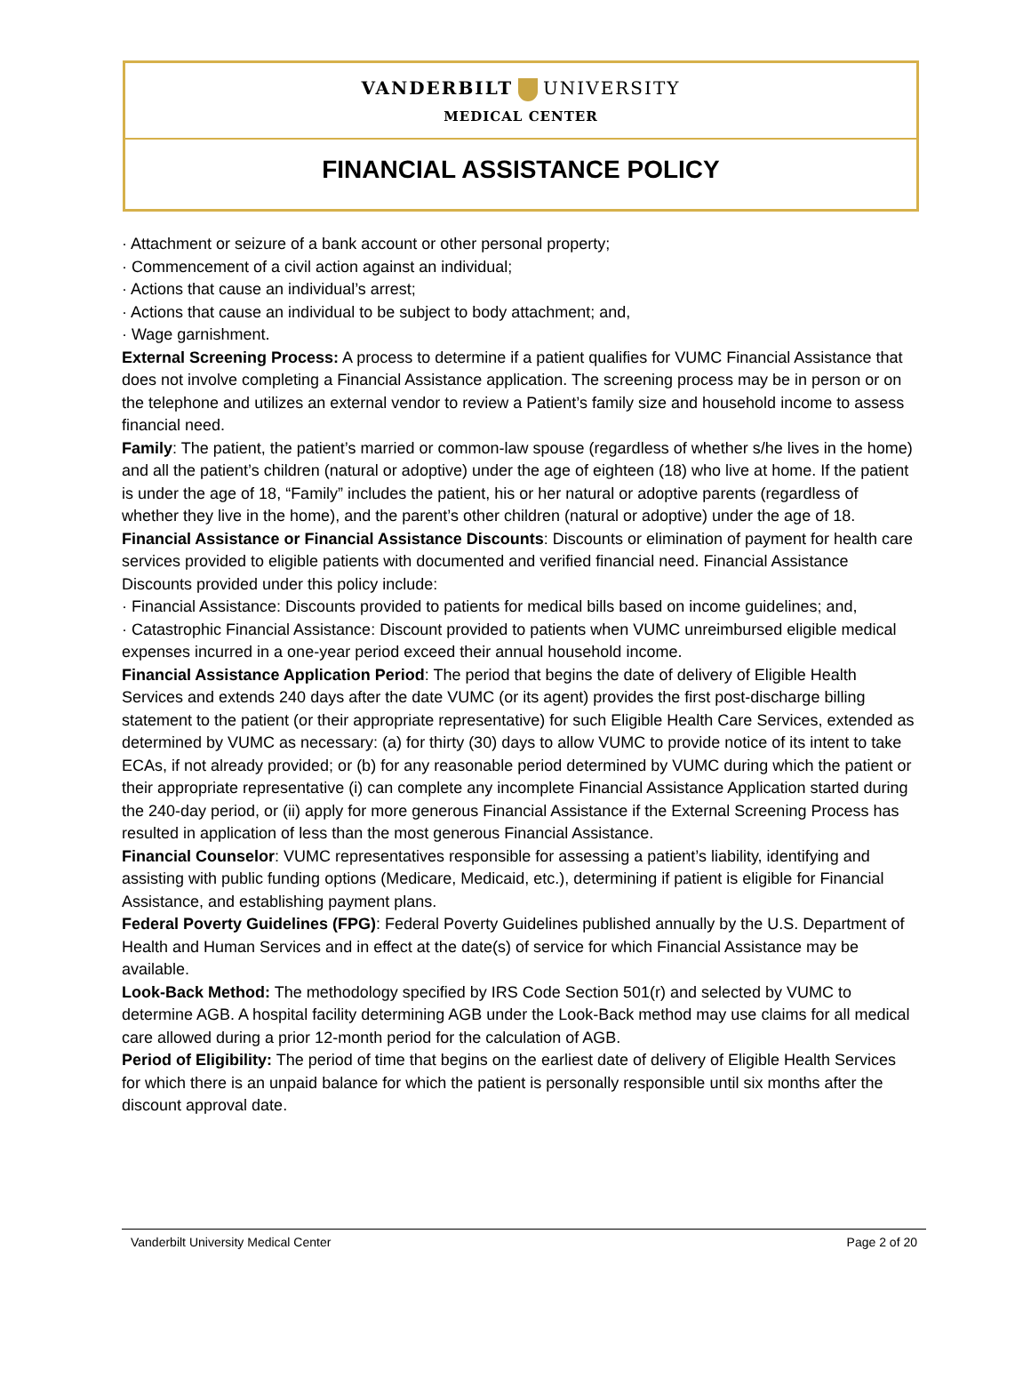VANDERBILT UNIVERSITY
MEDICAL CENTER
FINANCIAL ASSISTANCE POLICY
· Attachment or seizure of a bank account or other personal property;
· Commencement of a civil action against an individual;
· Actions that cause an individual’s arrest;
· Actions that cause an individual to be subject to body attachment; and,
· Wage garnishment.
External Screening Process: A process to determine if a patient qualifies for VUMC Financial Assistance that does not involve completing a Financial Assistance application. The screening process may be in person or on the telephone and utilizes an external vendor to review a Patient’s family size and household income to assess financial need.
Family: The patient, the patient’s married or common-law spouse (regardless of whether s/he lives in the home) and all the patient’s children (natural or adoptive) under the age of eighteen (18) who live at home. If the patient is under the age of 18, “Family” includes the patient, his or her natural or adoptive parents (regardless of whether they live in the home), and the parent’s other children (natural or adoptive) under the age of 18.
Financial Assistance or Financial Assistance Discounts: Discounts or elimination of payment for health care services provided to eligible patients with documented and verified financial need. Financial Assistance Discounts provided under this policy include:
· Financial Assistance: Discounts provided to patients for medical bills based on income guidelines; and,
· Catastrophic Financial Assistance: Discount provided to patients when VUMC unreimbursed eligible medical expenses incurred in a one-year period exceed their annual household income.
Financial Assistance Application Period: The period that begins the date of delivery of Eligible Health Services and extends 240 days after the date VUMC (or its agent) provides the first post-discharge billing statement to the patient (or their appropriate representative) for such Eligible Health Care Services, extended as determined by VUMC as necessary: (a) for thirty (30) days to allow VUMC to provide notice of its intent to take ECAs, if not already provided; or (b) for any reasonable period determined by VUMC during which the patient or their appropriate representative (i) can complete any incomplete Financial Assistance Application started during the 240-day period, or (ii) apply for more generous Financial Assistance if the External Screening Process has resulted in application of less than the most generous Financial Assistance.
Financial Counselor: VUMC representatives responsible for assessing a patient’s liability, identifying and assisting with public funding options (Medicare, Medicaid, etc.), determining if patient is eligible for Financial Assistance, and establishing payment plans.
Federal Poverty Guidelines (FPG): Federal Poverty Guidelines published annually by the U.S. Department of Health and Human Services and in effect at the date(s) of service for which Financial Assistance may be available.
Look-Back Method: The methodology specified by IRS Code Section 501(r) and selected by VUMC to determine AGB. A hospital facility determining AGB under the Look-Back method may use claims for all medical care allowed during a prior 12-month period for the calculation of AGB.
Period of Eligibility: The period of time that begins on the earliest date of delivery of Eligible Health Services for which there is an unpaid balance for which the patient is personally responsible until six months after the discount approval date.
Vanderbilt University Medical Center Page 2 of 20